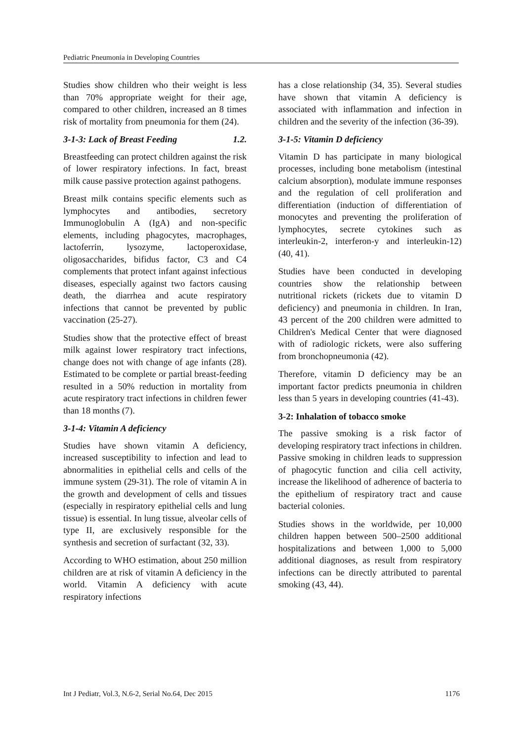Pediatric Pneumonia in Developing Countries
Studies show children who their weight is less than 70% appropriate weight for their age, compared to other children, increased an 8 times risk of mortality from pneumonia for them (24).
3-1-3: Lack of Breast Feeding 1.2.
Breastfeeding can protect children against the risk of lower respiratory infections. In fact, breast milk cause passive protection against pathogens.
Breast milk contains specific elements such as lymphocytes and antibodies, secretory Immunoglobulin A (IgA) and non-specific elements, including phagocytes, macrophages, lactoferrin, lysozyme, lactoperoxidase, oligosaccharides, bifidus factor, C3 and C4 complements that protect infant against infectious diseases, especially against two factors causing death, the diarrhea and acute respiratory infections that cannot be prevented by public vaccination (25-27).
Studies show that the protective effect of breast milk against lower respiratory tract infections, change does not with change of age infants (28). Estimated to be complete or partial breast-feeding resulted in a 50% reduction in mortality from acute respiratory tract infections in children fewer than 18 months (7).
3-1-4: Vitamin A deficiency
Studies have shown vitamin A deficiency, increased susceptibility to infection and lead to abnormalities in epithelial cells and cells of the immune system (29-31). The role of vitamin A in the growth and development of cells and tissues (especially in respiratory epithelial cells and lung tissue) is essential. In lung tissue, alveolar cells of type II, are exclusively responsible for the synthesis and secretion of surfactant (32, 33).
According to WHO estimation, about 250 million children are at risk of vitamin A deficiency in the world. Vitamin A deficiency with acute respiratory infections
has a close relationship (34, 35). Several studies have shown that vitamin A deficiency is associated with inflammation and infection in children and the severity of the infection (36-39).
3-1-5: Vitamin D deficiency
Vitamin D has participate in many biological processes, including bone metabolism (intestinal calcium absorption), modulate immune responses and the regulation of cell proliferation and differentiation (induction of differentiation of monocytes and preventing the proliferation of lymphocytes, secrete cytokines such as interleukin-2, interferon-y and interleukin-12) (40, 41).
Studies have been conducted in developing countries show the relationship between nutritional rickets (rickets due to vitamin D deficiency) and pneumonia in children. In Iran, 43 percent of the 200 children were admitted to Children's Medical Center that were diagnosed with of radiologic rickets, were also suffering from bronchopneumonia (42).
Therefore, vitamin D deficiency may be an important factor predicts pneumonia in children less than 5 years in developing countries (41-43).
3-2: Inhalation of tobacco smoke
The passive smoking is a risk factor of developing respiratory tract infections in children. Passive smoking in children leads to suppression of phagocytic function and cilia cell activity, increase the likelihood of adherence of bacteria to the epithelium of respiratory tract and cause bacterial colonies.
Studies shows in the worldwide, per 10,000 children happen between 500–2500 additional hospitalizations and between 1,000 to 5,000 additional diagnoses, as result from respiratory infections can be directly attributed to parental smoking (43, 44).
Int J Pediatr, Vol.3, N.6-2, Serial No.64, Dec 2015 1176